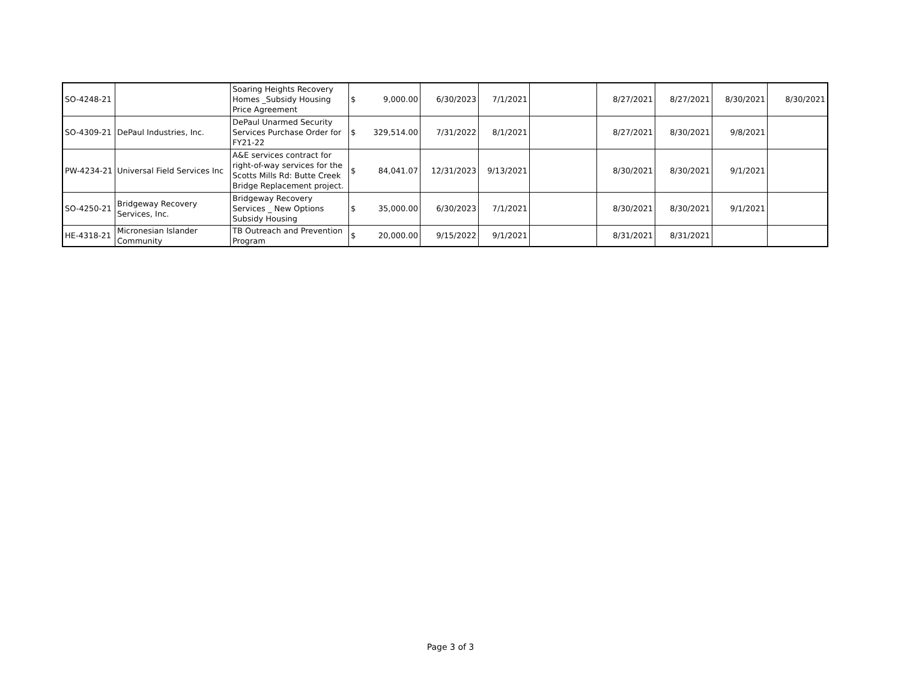| SO-4248-21 | | Soaring Heights Recovery Homes _Subsidy Housing Price Agreement | $ | 9,000.00 | 6/30/2023 | 7/1/2021 | | 8/27/2021 | 8/27/2021 | 8/30/2021 | 8/30/2021 |
| SO-4309-21 | DePaul Industries, Inc. | DePaul Unarmed Security Services Purchase Order for FY21-22 | $ | 329,514.00 | 7/31/2022 | 8/1/2021 | | 8/27/2021 | 8/30/2021 | 9/8/2021 | |
| PW-4234-21 | Universal Field Services Inc | A&E services contract for right-of-way services for the Scotts Mills Rd: Butte Creek Bridge Replacement project. | $ | 84,041.07 | 12/31/2023 | 9/13/2021 | | 8/30/2021 | 8/30/2021 | 9/1/2021 | |
| SO-4250-21 | Bridgeway Recovery Services, Inc. | Bridgeway Recovery Services _ New Options Subsidy Housing | $ | 35,000.00 | 6/30/2023 | 7/1/2021 | | 8/30/2021 | 8/30/2021 | 9/1/2021 | |
| HE-4318-21 | Micronesian Islander Community | TB Outreach and Prevention Program | $ | 20,000.00 | 9/15/2022 | 9/1/2021 | | 8/31/2021 | 8/31/2021 | | |
Page 3 of 3